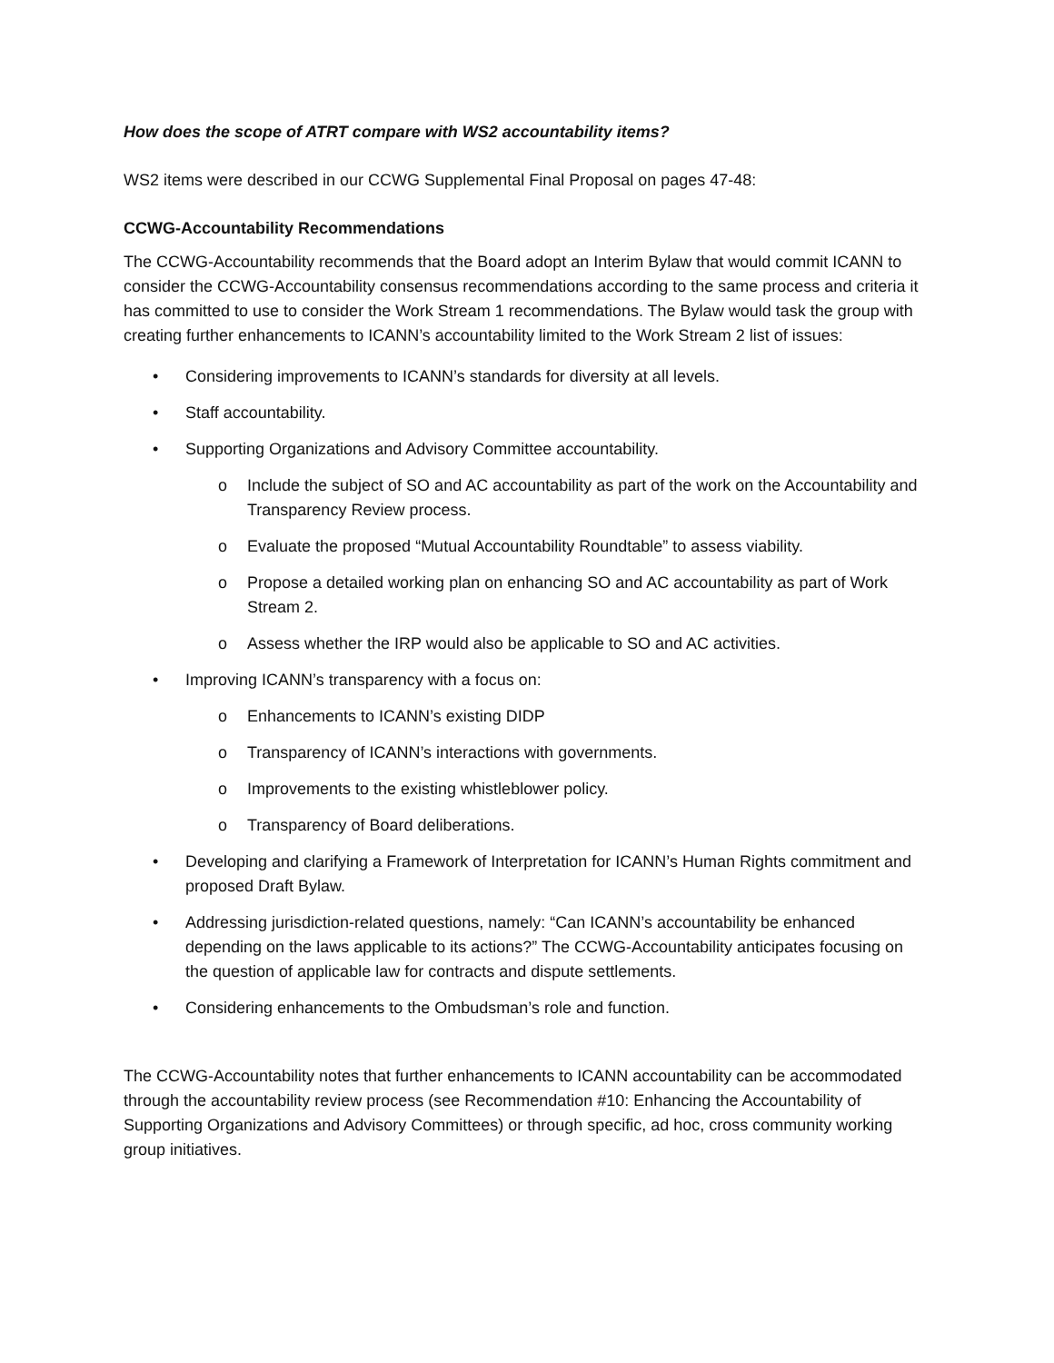How does the scope of ATRT compare with WS2 accountability items?
WS2 items were described in our CCWG Supplemental Final Proposal on pages 47-48:
CCWG-Accountability Recommendations
The CCWG-Accountability recommends that the Board adopt an Interim Bylaw that would commit ICANN to consider the CCWG-Accountability consensus recommendations according to the same process and criteria it has committed to use to consider the Work Stream 1 recommendations. The Bylaw would task the group with creating further enhancements to ICANN’s accountability limited to the Work Stream 2 list of issues:
• Considering improvements to ICANN’s standards for diversity at all levels.
• Staff accountability.
• Supporting Organizations and Advisory Committee accountability.
o Include the subject of SO and AC accountability as part of the work on the Accountability and Transparency Review process.
o Evaluate the proposed “Mutual Accountability Roundtable” to assess viability.
o Propose a detailed working plan on enhancing SO and AC accountability as part of Work Stream 2.
o Assess whether the IRP would also be applicable to SO and AC activities.
• Improving ICANN’s transparency with a focus on:
o Enhancements to ICANN’s existing DIDP
o Transparency of ICANN’s interactions with governments.
o Improvements to the existing whistleblower policy.
o Transparency of Board deliberations.
• Developing and clarifying a Framework of Interpretation for ICANN’s Human Rights commitment and proposed Draft Bylaw.
• Addressing jurisdiction-related questions, namely: “Can ICANN’s accountability be enhanced depending on the laws applicable to its actions?” The CCWG-Accountability anticipates focusing on the question of applicable law for contracts and dispute settlements.
• Considering enhancements to the Ombudsman’s role and function.
The CCWG-Accountability notes that further enhancements to ICANN accountability can be accommodated through the accountability review process (see Recommendation #10: Enhancing the Accountability of Supporting Organizations and Advisory Committees) or through specific, ad hoc, cross community working group initiatives.